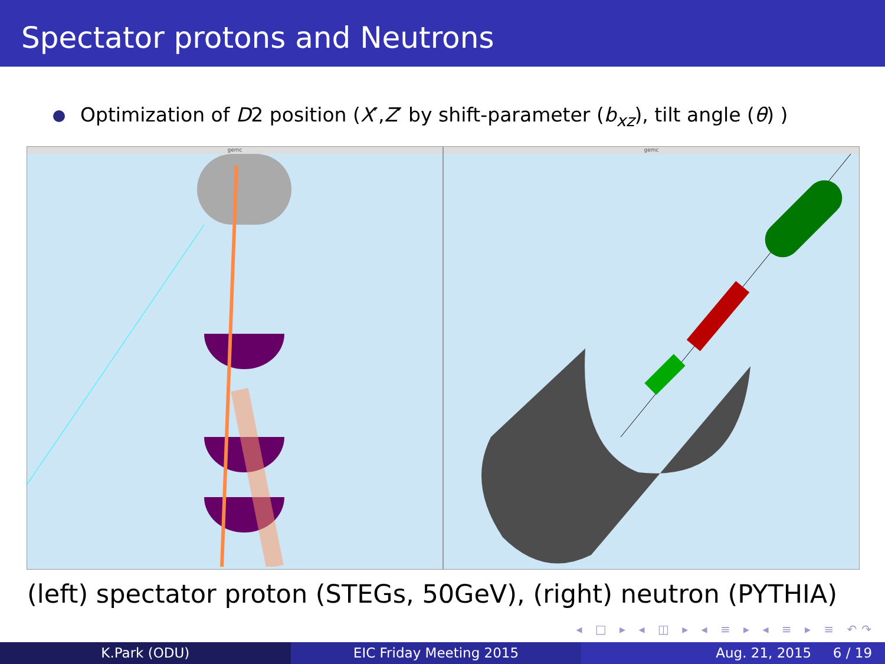Spectator protons and Neutrons
Optimization of D2 position (X′,Z′ by shift-parameter (b<sub>xz</sub>), tilt angle (θ) )
gemc gemc
(left) spectator proton (STEGs, 50GeV), (right) neutron (PYTHIA)
◂ □ ▸ ◂ ◫ ▸ ◂ ≡ ▸ ◂ ≡ ▸ ≡ ↶↷
K.Park (ODU) EIC Friday Meeting 2015 Aug. 21, 2015 6 / 19